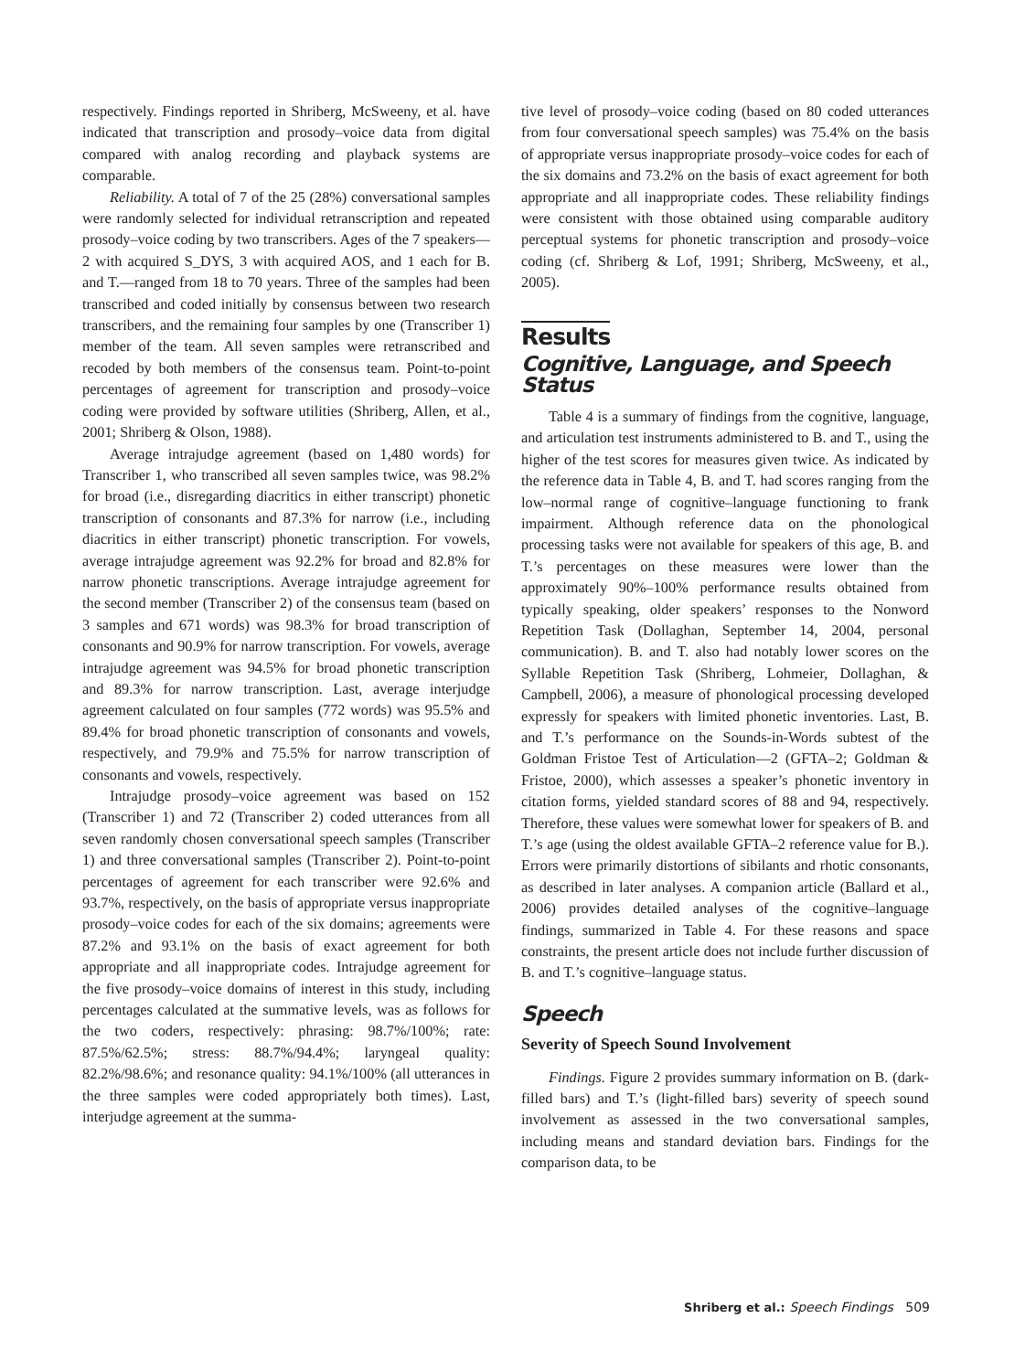respectively. Findings reported in Shriberg, McSweeny, et al. have indicated that transcription and prosody–voice data from digital compared with analog recording and playback systems are comparable.
Reliability. A total of 7 of the 25 (28%) conversational samples were randomly selected for individual retranscription and repeated prosody–voice coding by two transcribers. Ages of the 7 speakers—2 with acquired S_DYS, 3 with acquired AOS, and 1 each for B. and T.—ranged from 18 to 70 years. Three of the samples had been transcribed and coded initially by consensus between two research transcribers, and the remaining four samples by one (Transcriber 1) member of the team. All seven samples were retranscribed and recoded by both members of the consensus team. Point-to-point percentages of agreement for transcription and prosody–voice coding were provided by software utilities (Shriberg, Allen, et al., 2001; Shriberg & Olson, 1988).
Average intrajudge agreement (based on 1,480 words) for Transcriber 1, who transcribed all seven samples twice, was 98.2% for broad (i.e., disregarding diacritics in either transcript) phonetic transcription of consonants and 87.3% for narrow (i.e., including diacritics in either transcript) phonetic transcription. For vowels, average intrajudge agreement was 92.2% for broad and 82.8% for narrow phonetic transcriptions. Average intrajudge agreement for the second member (Transcriber 2) of the consensus team (based on 3 samples and 671 words) was 98.3% for broad transcription of consonants and 90.9% for narrow transcription. For vowels, average intrajudge agreement was 94.5% for broad phonetic transcription and 89.3% for narrow transcription. Last, average interjudge agreement calculated on four samples (772 words) was 95.5% and 89.4% for broad phonetic transcription of consonants and vowels, respectively, and 79.9% and 75.5% for narrow transcription of consonants and vowels, respectively.
Intrajudge prosody–voice agreement was based on 152 (Transcriber 1) and 72 (Transcriber 2) coded utterances from all seven randomly chosen conversational speech samples (Transcriber 1) and three conversational samples (Transcriber 2). Point-to-point percentages of agreement for each transcriber were 92.6% and 93.7%, respectively, on the basis of appropriate versus inappropriate prosody–voice codes for each of the six domains; agreements were 87.2% and 93.1% on the basis of exact agreement for both appropriate and all inappropriate codes. Intrajudge agreement for the five prosody–voice domains of interest in this study, including percentages calculated at the summative levels, was as follows for the two coders, respectively: phrasing: 98.7%/100%; rate: 87.5%/62.5%; stress: 88.7%/94.4%; laryngeal quality: 82.2%/98.6%; and resonance quality: 94.1%/100% (all utterances in the three samples were coded appropriately both times). Last, interjudge agreement at the summa-
tive level of prosody–voice coding (based on 80 coded utterances from four conversational speech samples) was 75.4% on the basis of appropriate versus inappropriate prosody–voice codes for each of the six domains and 73.2% on the basis of exact agreement for both appropriate and all inappropriate codes. These reliability findings were consistent with those obtained using comparable auditory perceptual systems for phonetic transcription and prosody–voice coding (cf. Shriberg & Lof, 1991; Shriberg, McSweeny, et al., 2005).
Results
Cognitive, Language, and Speech Status
Table 4 is a summary of findings from the cognitive, language, and articulation test instruments administered to B. and T., using the higher of the test scores for measures given twice. As indicated by the reference data in Table 4, B. and T. had scores ranging from the low–normal range of cognitive–language functioning to frank impairment. Although reference data on the phonological processing tasks were not available for speakers of this age, B. and T.’s percentages on these measures were lower than the approximately 90%–100% performance results obtained from typically speaking, older speakers’ responses to the Nonword Repetition Task (Dollaghan, September 14, 2004, personal communication). B. and T. also had notably lower scores on the Syllable Repetition Task (Shriberg, Lohmeier, Dollaghan, & Campbell, 2006), a measure of phonological processing developed expressly for speakers with limited phonetic inventories. Last, B. and T.’s performance on the Sounds-in-Words subtest of the Goldman Fristoe Test of Articulation—2 (GFTA–2; Goldman & Fristoe, 2000), which assesses a speaker’s phonetic inventory in citation forms, yielded standard scores of 88 and 94, respectively. Therefore, these values were somewhat lower for speakers of B. and T.’s age (using the oldest available GFTA–2 reference value for B.). Errors were primarily distortions of sibilants and rhotic consonants, as described in later analyses. A companion article (Ballard et al., 2006) provides detailed analyses of the cognitive–language findings, summarized in Table 4. For these reasons and space constraints, the present article does not include further discussion of B. and T.’s cognitive–language status.
Speech
Severity of Speech Sound Involvement
Findings. Figure 2 provides summary information on B. (dark-filled bars) and T.’s (light-filled bars) severity of speech sound involvement as assessed in the two conversational samples, including means and standard deviation bars. Findings for the comparison data, to be
Shriberg et al.: Speech Findings 509